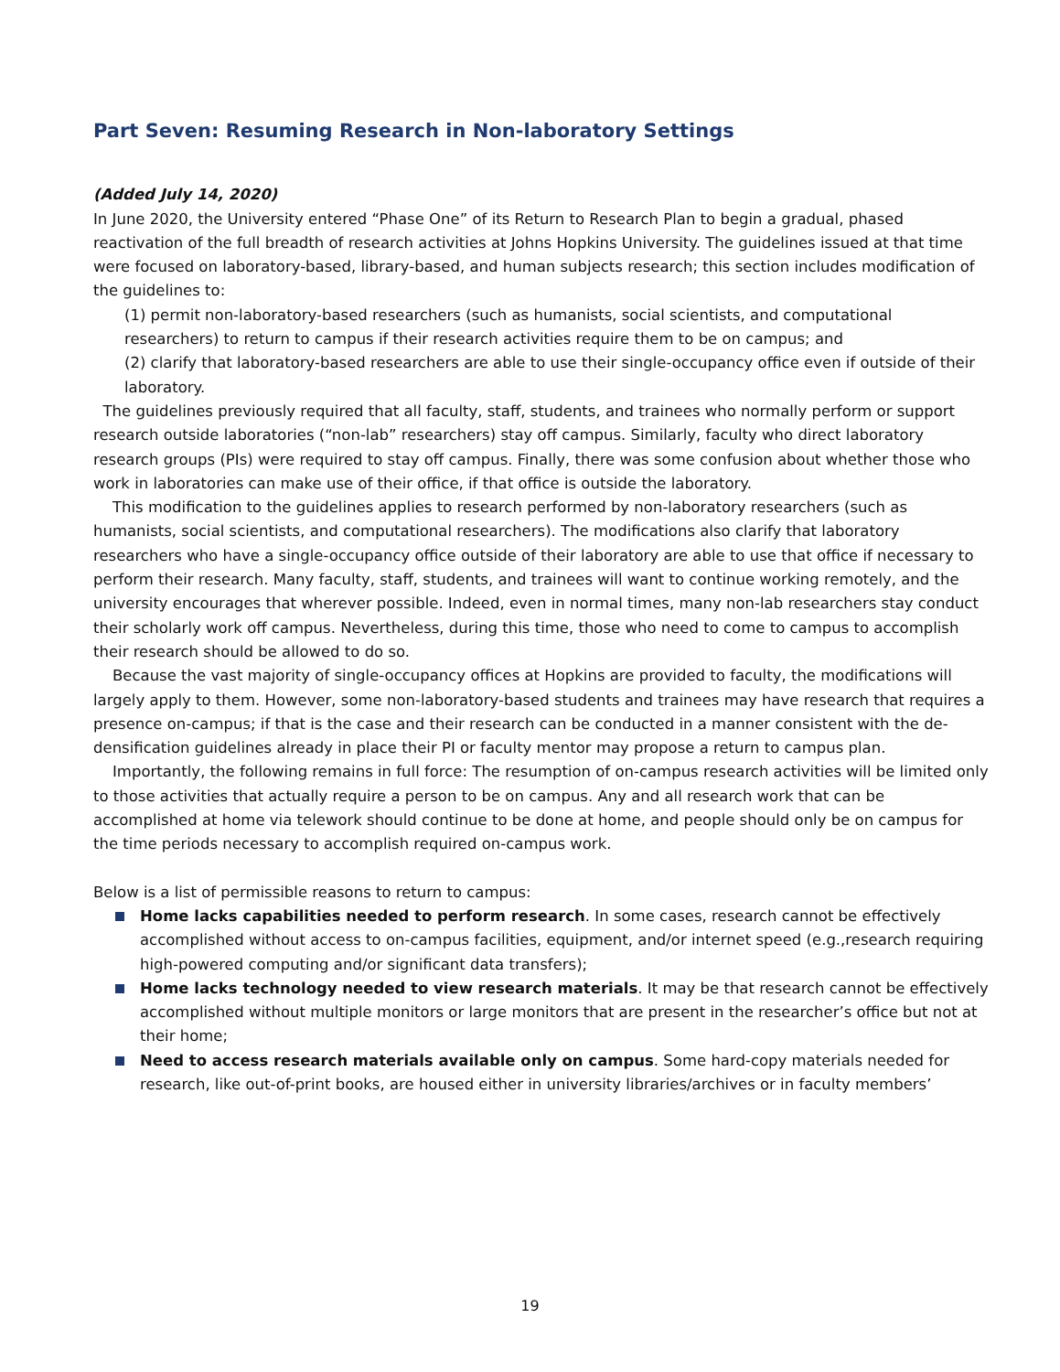Part Seven: Resuming Research in Non-laboratory Settings
(Added July 14, 2020)
In June 2020, the University entered “Phase One” of its Return to Research Plan to begin a gradual, phased reactivation of the full breadth of research activities at Johns Hopkins University. The guidelines issued at that time were focused on laboratory-based, library-based, and human subjects research; this section includes modification of the guidelines to:
(1) permit non-laboratory-based researchers (such as humanists, social scientists, and computational researchers) to return to campus if their research activities require them to be on campus; and
(2) clarify that laboratory-based researchers are able to use their single-occupancy office even if outside of their laboratory.
The guidelines previously required that all faculty, staff, students, and trainees who normally perform or support research outside laboratories (“non-lab” researchers) stay off campus. Similarly, faculty who direct laboratory research groups (PIs) were required to stay off campus. Finally, there was some confusion about whether those who work in laboratories can make use of their office, if that office is outside the laboratory.
This modification to the guidelines applies to research performed by non-laboratory researchers (such as humanists, social scientists, and computational researchers). The modifications also clarify that laboratory researchers who have a single-occupancy office outside of their laboratory are able to use that office if necessary to perform their research. Many faculty, staff, students, and trainees will want to continue working remotely, and the university encourages that wherever possible. Indeed, even in normal times, many non-lab researchers stay conduct their scholarly work off campus. Nevertheless, during this time, those who need to come to campus to accomplish their research should be allowed to do so.
Because the vast majority of single-occupancy offices at Hopkins are provided to faculty, the modifications will largely apply to them. However, some non-laboratory-based students and trainees may have research that requires a presence on-campus; if that is the case and their research can be conducted in a manner consistent with the de-densification guidelines already in place their PI or faculty mentor may propose a return to campus plan.
Importantly, the following remains in full force: The resumption of on-campus research activities will be limited only to those activities that actually require a person to be on campus. Any and all research work that can be accomplished at home via telework should continue to be done at home, and people should only be on campus for the time periods necessary to accomplish required on-campus work.
Below is a list of permissible reasons to return to campus:
Home lacks capabilities needed to perform research. In some cases, research cannot be effectively accomplished without access to on-campus facilities, equipment, and/or internet speed (e.g.,research requiring high-powered computing and/or significant data transfers);
Home lacks technology needed to view research materials. It may be that research cannot be effectively accomplished without multiple monitors or large monitors that are present in the researcher’s office but not at their home;
Need to access research materials available only on campus. Some hard-copy materials needed for research, like out-of-print books, are housed either in university libraries/archives or in faculty members’
19